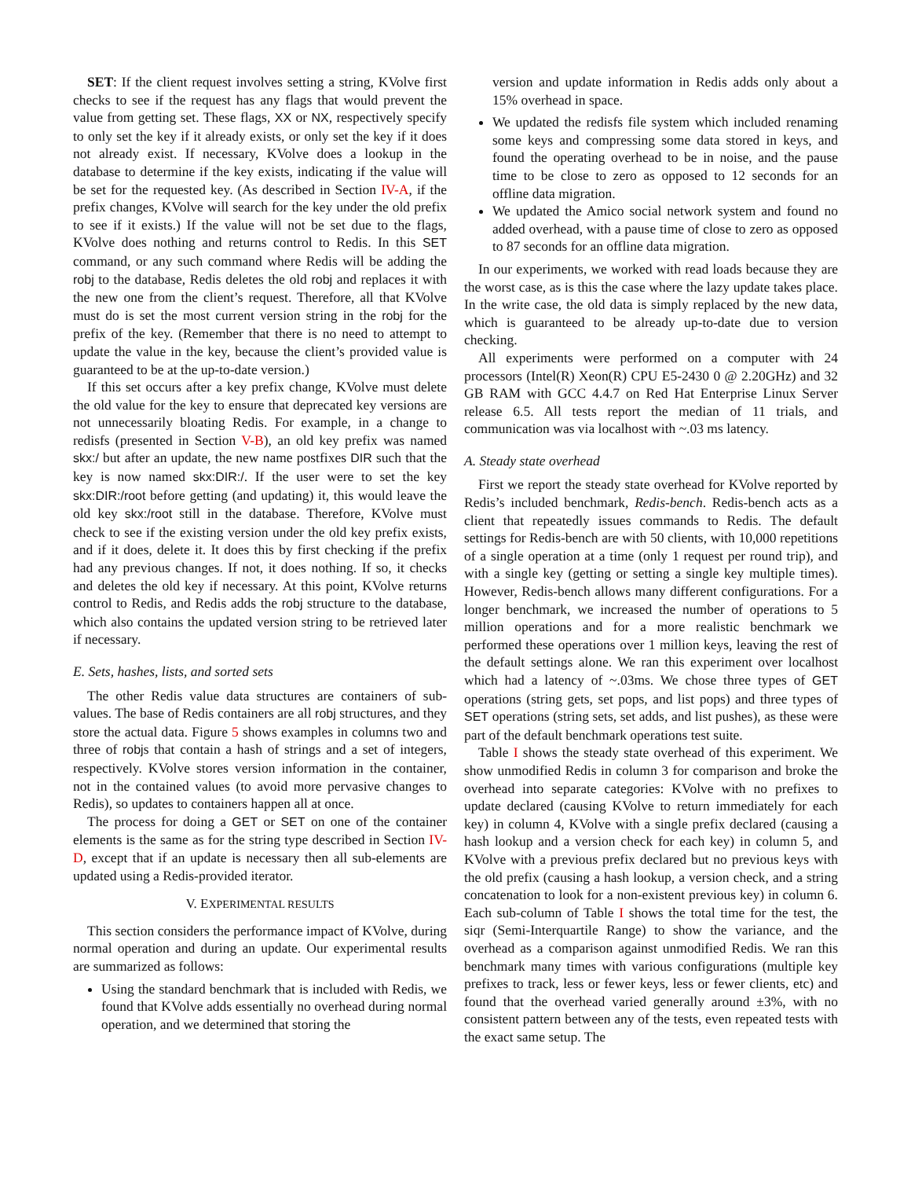SET: If the client request involves setting a string, KVolve first checks to see if the request has any flags that would prevent the value from getting set. These flags, XX or NX, respectively specify to only set the key if it already exists, or only set the key if it does not already exist. If necessary, KVolve does a lookup in the database to determine if the key exists, indicating if the value will be set for the requested key. (As described in Section IV-A, if the prefix changes, KVolve will search for the key under the old prefix to see if it exists.) If the value will not be set due to the flags, KVolve does nothing and returns control to Redis. In this SET command, or any such command where Redis will be adding the robj to the database, Redis deletes the old robj and replaces it with the new one from the client’s request. Therefore, all that KVolve must do is set the most current version string in the robj for the prefix of the key. (Remember that there is no need to attempt to update the value in the key, because the client’s provided value is guaranteed to be at the up-to-date version.)
If this set occurs after a key prefix change, KVolve must delete the old value for the key to ensure that deprecated key versions are not unnecessarily bloating Redis. For example, in a change to redisfs (presented in Section V-B), an old key prefix was named skx:/ but after an update, the new name postfixes DIR such that the key is now named skx:DIR:/. If the user were to set the key skx:DIR:/root before getting (and updating) it, this would leave the old key skx:/root still in the database. Therefore, KVolve must check to see if the existing version under the old key prefix exists, and if it does, delete it. It does this by first checking if the prefix had any previous changes. If not, it does nothing. If so, it checks and deletes the old key if necessary. At this point, KVolve returns control to Redis, and Redis adds the robj structure to the database, which also contains the updated version string to be retrieved later if necessary.
E. Sets, hashes, lists, and sorted sets
The other Redis value data structures are containers of sub-values. The base of Redis containers are all robj structures, and they store the actual data. Figure 5 shows examples in columns two and three of robjs that contain a hash of strings and a set of integers, respectively. KVolve stores version information in the container, not in the contained values (to avoid more pervasive changes to Redis), so updates to containers happen all at once.
The process for doing a GET or SET on one of the container elements is the same as for the string type described in Section IV-D, except that if an update is necessary then all sub-elements are updated using a Redis-provided iterator.
V. EXPERIMENTAL RESULTS
This section considers the performance impact of KVolve, during normal operation and during an update. Our experimental results are summarized as follows:
Using the standard benchmark that is included with Redis, we found that KVolve adds essentially no overhead during normal operation, and we determined that storing the
version and update information in Redis adds only about a 15% overhead in space.
We updated the redisfs file system which included renaming some keys and compressing some data stored in keys, and found the operating overhead to be in noise, and the pause time to be close to zero as opposed to 12 seconds for an offline data migration.
We updated the Amico social network system and found no added overhead, with a pause time of close to zero as opposed to 87 seconds for an offline data migration.
In our experiments, we worked with read loads because they are the worst case, as is this the case where the lazy update takes place. In the write case, the old data is simply replaced by the new data, which is guaranteed to be already up-to-date due to version checking.
All experiments were performed on a computer with 24 processors (Intel(R) Xeon(R) CPU E5-2430 0 @ 2.20GHz) and 32 GB RAM with GCC 4.4.7 on Red Hat Enterprise Linux Server release 6.5. All tests report the median of 11 trials, and communication was via localhost with ~.03 ms latency.
A. Steady state overhead
First we report the steady state overhead for KVolve reported by Redis’s included benchmark, Redis-bench. Redis-bench acts as a client that repeatedly issues commands to Redis. The default settings for Redis-bench are with 50 clients, with 10,000 repetitions of a single operation at a time (only 1 request per round trip), and with a single key (getting or setting a single key multiple times). However, Redis-bench allows many different configurations. For a longer benchmark, we increased the number of operations to 5 million operations and for a more realistic benchmark we performed these operations over 1 million keys, leaving the rest of the default settings alone. We ran this experiment over localhost which had a latency of ~.03ms. We chose three types of GET operations (string gets, set pops, and list pops) and three types of SET operations (string sets, set adds, and list pushes), as these were part of the default benchmark operations test suite.
Table I shows the steady state overhead of this experiment. We show unmodified Redis in column 3 for comparison and broke the overhead into separate categories: KVolve with no prefixes to update declared (causing KVolve to return immediately for each key) in column 4, KVolve with a single prefix declared (causing a hash lookup and a version check for each key) in column 5, and KVolve with a previous prefix declared but no previous keys with the old prefix (causing a hash lookup, a version check, and a string concatenation to look for a non-existent previous key) in column 6. Each sub-column of Table I shows the total time for the test, the siqr (Semi-Interquartile Range) to show the variance, and the overhead as a comparison against unmodified Redis. We ran this benchmark many times with various configurations (multiple key prefixes to track, less or fewer keys, less or fewer clients, etc) and found that the overhead varied generally around ±3%, with no consistent pattern between any of the tests, even repeated tests with the exact same setup. The